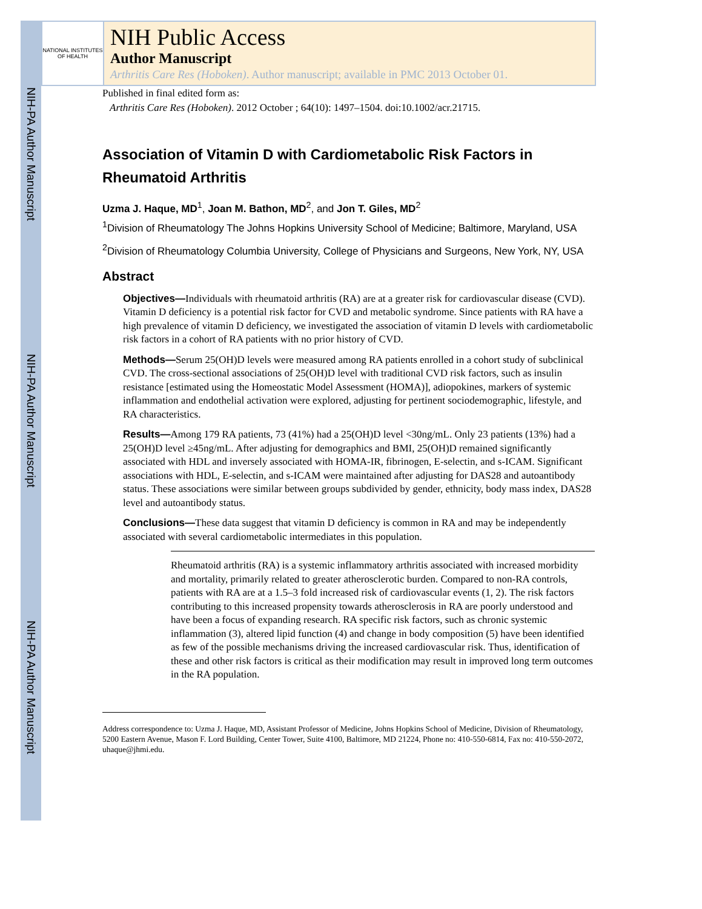NIH-PA Author Manuscript
NIH-PA Author Manuscript
NIH-PA Author Manuscript
NATIONAL INSTITUTES OF HEALTH
NIH Public Access
Author Manuscript
Arthritis Care Res (Hoboken). Author manuscript; available in PMC 2013 October 01.
Published in final edited form as:
Arthritis Care Res (Hoboken). 2012 October ; 64(10): 1497–1504. doi:10.1002/acr.21715.
Association of Vitamin D with Cardiometabolic Risk Factors in Rheumatoid Arthritis
Uzma J. Haque, MD<sup>1</sup>, Joan M. Bathon, MD<sup>2</sup>, and Jon T. Giles, MD<sup>2</sup>
<sup>1</sup> Division of Rheumatology The Johns Hopkins University School of Medicine; Baltimore, Maryland, USA
<sup>2</sup> Division of Rheumatology Columbia University, College of Physicians and Surgeons, New York, NY, USA
Abstract
Objectives—Individuals with rheumatoid arthritis (RA) are at a greater risk for cardiovascular disease (CVD). Vitamin D deficiency is a potential risk factor for CVD and metabolic syndrome. Since patients with RA have a high prevalence of vitamin D deficiency, we investigated the association of vitamin D levels with cardiometabolic risk factors in a cohort of RA patients with no prior history of CVD.
Methods—Serum 25(OH)D levels were measured among RA patients enrolled in a cohort study of subclinical CVD. The cross-sectional associations of 25(OH)D level with traditional CVD risk factors, such as insulin resistance [estimated using the Homeostatic Model Assessment (HOMA)], adiopokines, markers of systemic inflammation and endothelial activation were explored, adjusting for pertinent sociodemographic, lifestyle, and RA characteristics.
Results—Among 179 RA patients, 73 (41%) had a 25(OH)D level <30ng/mL. Only 23 patients (13%) had a 25(OH)D level ≥45ng/mL. After adjusting for demographics and BMI, 25(OH)D remained significantly associated with HDL and inversely associated with HOMA-IR, fibrinogen, E-selectin, and s-ICAM. Significant associations with HDL, E-selectin, and s-ICAM were maintained after adjusting for DAS28 and autoantibody status. These associations were similar between groups subdivided by gender, ethnicity, body mass index, DAS28 level and autoantibody status.
Conclusions—These data suggest that vitamin D deficiency is common in RA and may be independently associated with several cardiometabolic intermediates in this population.
Rheumatoid arthritis (RA) is a systemic inflammatory arthritis associated with increased morbidity and mortality, primarily related to greater atherosclerotic burden. Compared to non-RA controls, patients with RA are at a 1.5–3 fold increased risk of cardiovascular events (1, 2). The risk factors contributing to this increased propensity towards atherosclerosis in RA are poorly understood and have been a focus of expanding research. RA specific risk factors, such as chronic systemic inflammation (3), altered lipid function (4) and change in body composition (5) have been identified as few of the possible mechanisms driving the increased cardiovascular risk. Thus, identification of these and other risk factors is critical as their modification may result in improved long term outcomes in the RA population.
Address correspondence to: Uzma J. Haque, MD, Assistant Professor of Medicine, Johns Hopkins School of Medicine, Division of Rheumatology, 5200 Eastern Avenue, Mason F. Lord Building, Center Tower, Suite 4100, Baltimore, MD 21224, Phone no: 410-550-6814, Fax no: 410-550-2072, uhaque@jhmi.edu.